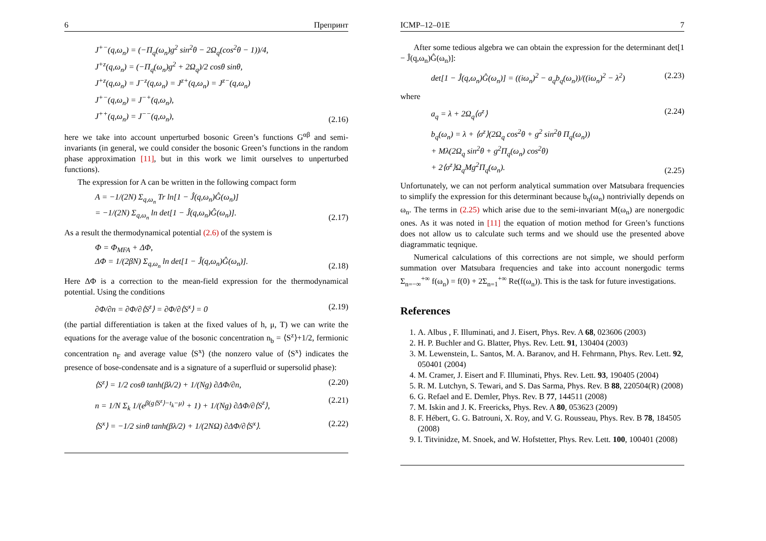6 Препринт
J<sup>+−</sup>(q,ω<sub>n</sub>) = (−Π<sub>q</sub>(ω<sub>n</sub>)g<sup>2</sup> sin<sup>2</sup>θ − 2Ω<sub>q</sub>(cos<sup>2</sup>θ − 1))/4,
J<sup>+z</sup>(q,ω<sub>n</sub>) = (−Π<sub>q</sub>(ω<sub>n</sub>)g<sup>2</sup> + 2Ω<sub>q</sub>)/2 cosθ sinθ,
J<sup>+z</sup>(q,ω<sub>n</sub>) = J<sup>−z</sup>(q,ω<sub>n</sub>) = J<sup>z+</sup>(q,ω<sub>n</sub>) = J<sup>z−</sup>(q,ω<sub>n</sub>)
J<sup>+−</sup>(q,ω<sub>n</sub>) = J<sup>−+</sup>(q,ω<sub>n</sub>),
J<sup>++</sup>(q,ω<sub>n</sub>) = J<sup>−−</sup>(q,ω<sub>n</sub>),
(2.16)
here we take into account unperturbed bosonic Green’s functions G<sup>αβ</sup> and semi-invariants (in general, we could consider the bosonic Green’s functions in the random phase approximation [11], but in this work we limit ourselves to unperturbed functions).
The expression for A can be written in the following compact form
A = −1/(2N) Σ<sub>q,ω<sub>n</sub></sub> Tr ln[1 − Ĵ(q,ω<sub>n</sub>)Ĝ(ω<sub>n</sub>)]
= −1/(2N) Σ<sub>q,ω<sub>n</sub></sub> ln det[1 − Ĵ(q,ω<sub>n</sub>)Ĝ(ω<sub>n</sub>)].
(2.17)
As a result the thermodynamical potential (2.6) of the system is
Φ = Φ<sub>MFA</sub> + ΔΦ,
ΔΦ = 1/(2βN) Σ<sub>q,ω<sub>n</sub></sub> ln det[1 − Ĵ(q,ω<sub>n</sub>)Ĝ(ω<sub>n</sub>)].
(2.18)
Here ΔΦ is a correction to the mean-field expression for the thermodynamical potential. Using the conditions
∂Φ/∂n = ∂Φ/∂⟨S<sup>z</sup>⟩ = ∂Φ/∂⟨S<sup>x</sup>⟩ = 0
(2.19)
(the partial differentiation is taken at the fixed values of h, μ, T) we can write the equations for the average value of the bosonic concentration n<sub>b</sub> = ⟨S<sup>z</sup>⟩+1/2, fermionic concentration n<sub>F</sub> and average value ⟨S<sup>x</sup>⟩ (the nonzero value of ⟨S<sup>x</sup>⟩ indicates the presence of bose-condensate and is a signature of a superfluid or supersolid phase):
⟨S<sup>z</sup>⟩ = 1/2 cosθ tanh(βλ/2) + 1/(Ng) ∂ΔΦ/∂n,
(2.20)
n = 1/N Σ<sub>k</sub> 1/(e<sup>β(g⟨S<sup>z</sup>⟩−t<sub>k</sub>−μ)</sup> + 1) + 1/(Ng) ∂ΔΦ/∂⟨S<sup>z</sup>⟩,
(2.21)
⟨S<sup>x</sup>⟩ = −1/2 sinθ tanh(βλ/2) + 1/(2NΩ) ∂ΔΦ/∂⟨S<sup>x</sup>⟩.
(2.22)
ICMP–12–01E 7
After some tedious algebra we can obtain the expression for the determinant det[1 − Ĵ(q,ω<sub>n</sub>)Ĝ(ω<sub>n</sub>)]:
det[1 − Ĵ(q,ω<sub>n</sub>)Ĝ(ω<sub>n</sub>)] = ((iω<sub>n</sub>)<sup>2</sup> − a<sub>q</sub>b<sub>q</sub>(ω<sub>n</sub>))/((iω<sub>n</sub>)<sup>2</sup> − λ<sup>2</sup>)
(2.23)
where
a<sub>q</sub> = λ + 2Ω<sub>q</sub>⟨σ<sup>z</sup>⟩ (2.24)
b<sub>q</sub>(ω<sub>n</sub>) = λ + ⟨σ<sup>z</sup>⟩(2Ω<sub>q</sub> cos<sup>2</sup>θ + g<sup>2</sup> sin<sup>2</sup>θ Π<sub>q</sub>(ω<sub>n</sub>))
+ Mλ(2Ω<sub>q</sub> sin<sup>2</sup>θ + g<sup>2</sup>Π<sub>q</sub>(ω<sub>n</sub>) cos<sup>2</sup>θ)
+ 2⟨σ<sup>z</sup>⟩Ω<sub>q</sub>Mg<sup>2</sup>Π<sub>q</sub>(ω<sub>n</sub>).
(2.25)
Unfortunately, we can not perform analytical summation over Matsubara frequencies to simplify the expression for this determinant because b<sub>q</sub>(ω<sub>n</sub>) nontrivially depends on ω<sub>n</sub>. The terms in (2.25) which arise due to the semi-invariant M(ω<sub>n</sub>) are nonergodic ones. As it was noted in [11] the equation of motion method for Green’s functions does not allow us to calculate such terms and we should use the presented above diagrammatic teqnique.
Numerical calculations of this corrections are not simple, we should perform summation over Matsubara frequencies and take into account nonergodic terms Σ<sub>n=−∞</sub><sup>+∞</sup> f(ω<sub>n</sub>) = f(0) + 2Σ<sub>n=1</sub><sup>+∞</sup> Re(f(ω<sub>n</sub>)). This is the task for future investigations.
References
1. A. Albus , F. Illuminati, and J. Eisert, Phys. Rev. A 68, 023606 (2003)
2. H. P. Buchler and G. Blatter, Phys. Rev. Lett. 91, 130404 (2003)
3. M. Lewenstein, L. Santos, M. A. Baranov, and H. Fehrmann, Phys. Rev. Lett. 92, 050401 (2004)
4. M. Cramer, J. Eisert and F. Illuminati, Phys. Rev. Lett. 93, 190405 (2004)
5. R. M. Lutchyn, S. Tewari, and S. Das Sarma, Phys. Rev. B 88, 220504(R) (2008)
6. G. Refael and E. Demler, Phys. Rev. B 77, 144511 (2008)
7. M. Iskin and J. K. Freericks, Phys. Rev. A 80, 053623 (2009)
8. F. Hébert, G. G. Batrouni, X. Roy, and V. G. Rousseau, Phys. Rev. B 78, 184505 (2008)
9. I. Titvinidze, M. Snoek, and W. Hofstetter, Phys. Rev. Lett. 100, 100401 (2008)